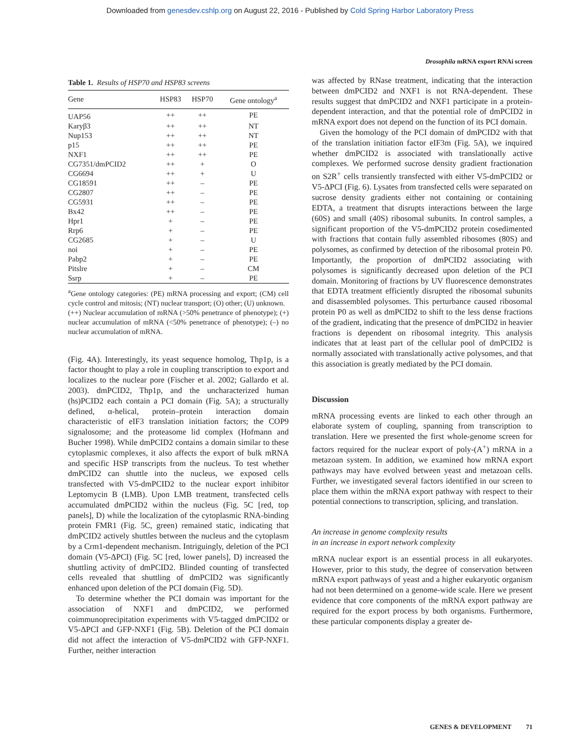Downloaded from genesdev.cshlp.org on August 22, 2016 - Published by Cold Spring Harbor Laboratory Press
Drosophila mRNA export RNAi screen
Table 1. Results of HSP70 and HSP83 screens
| Gene | HSP83 | HSP70 | Gene ontology<sup>a</sup> |
| --- | --- | --- | --- |
| UAP56 | ++ | ++ | PE |
| Karyβ3 | ++ | ++ | NT |
| Nup153 | ++ | ++ | NT |
| p15 | ++ | ++ | PE |
| NXF1 | ++ | ++ | PE |
| CG7351/dmPCID2 | ++ | + | O |
| CG6694 | ++ | + | U |
| CG18591 | ++ | – | PE |
| CG2807 | ++ | – | PE |
| CG5931 | ++ | – | PE |
| Bx42 | ++ | – | PE |
| Hpr1 | + | – | PE |
| Rrp6 | + | – | PE |
| CG2685 | + | – | U |
| noi | + | – | PE |
| Pabp2 | + | – | PE |
| Pitslre | + | – | CM |
| Ssrp | + | – | PE |
<sup>a</sup> Gene ontology categories: (PE) mRNA processing and export; (CM) cell cycle control and mitosis; (NT) nuclear transport; (O) other; (U) unknown.
(++) Nuclear accumulation of mRNA (>50% penetrance of phenotype); (+) nuclear accumulation of mRNA (<50% penetrance of phenotype); (–) no nuclear accumulation of mRNA.
(Fig. 4A). Interestingly, its yeast sequence homolog, Thp1p, is a factor thought to play a role in coupling transcription to export and localizes to the nuclear pore (Fischer et al. 2002; Gallardo et al. 2003). dmPCID2, Thp1p, and the uncharacterized human (hs)PCID2 each contain a PCI domain (Fig. 5A); a structurally defined, α-helical, protein–protein interaction domain characteristic of eIF3 translation initiation factors; the COP9 signalosome; and the proteasome lid complex (Hofmann and Bucher 1998). While dmPCID2 contains a domain similar to these cytoplasmic complexes, it also affects the export of bulk mRNA and specific HSP transcripts from the nucleus. To test whether dmPCID2 can shuttle into the nucleus, we exposed cells transfected with V5-dmPCID2 to the nuclear export inhibitor Leptomycin B (LMB). Upon LMB treatment, transfected cells accumulated dmPCID2 within the nucleus (Fig. 5C [red, top panels], D) while the localization of the cytoplasmic RNA-binding protein FMR1 (Fig. 5C, green) remained static, indicating that dmPCID2 actively shuttles between the nucleus and the cytoplasm by a Crm1-dependent mechanism. Intriguingly, deletion of the PCI domain (V5-ΔPCI) (Fig. 5C [red, lower panels], D) increased the shuttling activity of dmPCID2. Blinded counting of transfected cells revealed that shuttling of dmPCID2 was significantly enhanced upon deletion of the PCI domain (Fig. 5D).
To determine whether the PCI domain was important for the association of NXF1 and dmPCID2, we performed coimmunoprecipitation experiments with V5-tagged dmPCID2 or V5-ΔPCI and GFP-NXF1 (Fig. 5B). Deletion of the PCI domain did not affect the interaction of V5-dmPCID2 with GFP-NXF1. Further, neither interaction
was affected by RNase treatment, indicating that the interaction between dmPCID2 and NXF1 is not RNA-dependent. These results suggest that dmPCID2 and NXF1 participate in a protein-dependent interaction, and that the potential role of dmPCID2 in mRNA export does not depend on the function of its PCI domain.
Given the homology of the PCI domain of dmPCID2 with that of the translation initiation factor eIF3m (Fig. 5A), we inquired whether dmPCID2 is associated with translationally active complexes. We performed sucrose density gradient fractionation on S2R<sup>+</sup> cells transiently transfected with either V5-dmPCID2 or V5-ΔPCI (Fig. 6). Lysates from transfected cells were separated on sucrose density gradients either not containing or containing EDTA, a treatment that disrupts interactions between the large (60S) and small (40S) ribosomal subunits. In control samples, a significant proportion of the V5-dmPCID2 protein cosedimented with fractions that contain fully assembled ribosomes (80S) and polysomes, as confirmed by detection of the ribosomal protein P0. Importantly, the proportion of dmPCID2 associating with polysomes is significantly decreased upon deletion of the PCI domain. Monitoring of fractions by UV fluorescence demonstrates that EDTA treatment efficiently disrupted the ribosomal subunits and disassembled polysomes. This perturbance caused ribosomal protein P0 as well as dmPCID2 to shift to the less dense fractions of the gradient, indicating that the presence of dmPCID2 in heavier fractions is dependent on ribosomal integrity. This analysis indicates that at least part of the cellular pool of dmPCID2 is normally associated with translationally active polysomes, and that this association is greatly mediated by the PCI domain.
Discussion
mRNA processing events are linked to each other through an elaborate system of coupling, spanning from transcription to translation. Here we presented the first whole-genome screen for factors required for the nuclear export of poly-(A<sup>+</sup>) mRNA in a metazoan system. In addition, we examined how mRNA export pathways may have evolved between yeast and metazoan cells. Further, we investigated several factors identified in our screen to place them within the mRNA export pathway with respect to their potential connections to transcription, splicing, and translation.
An increase in genome complexity results
in an increase in export network complexity
mRNA nuclear export is an essential process in all eukaryotes. However, prior to this study, the degree of conservation between mRNA export pathways of yeast and a higher eukaryotic organism had not been determined on a genome-wide scale. Here we present evidence that core components of the mRNA export pathway are required for the export process by both organisms. Furthermore, these particular components display a greater de-
GENES & DEVELOPMENT 71